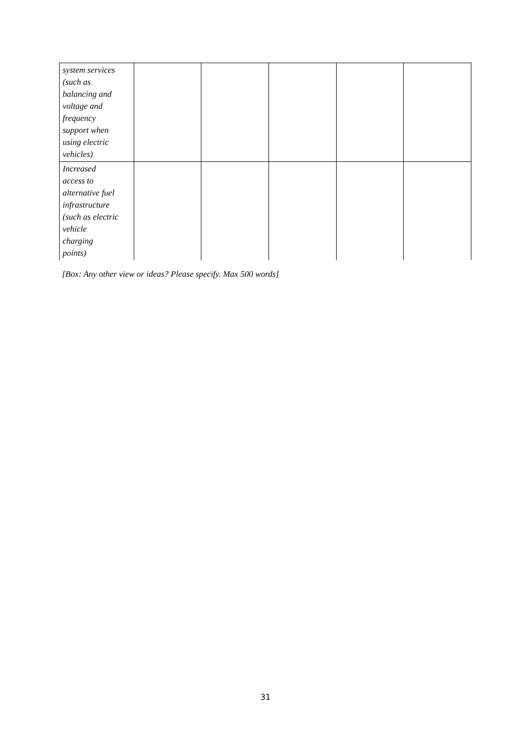| system services (such as balancing and voltage and frequency support when using electric vehicles) | | | | | |
| Increased access to alternative fuel infrastructure (such as electric vehicle charging points) | | | | | |
[Box: Any other view or ideas? Please specify. Max 500 words]
31